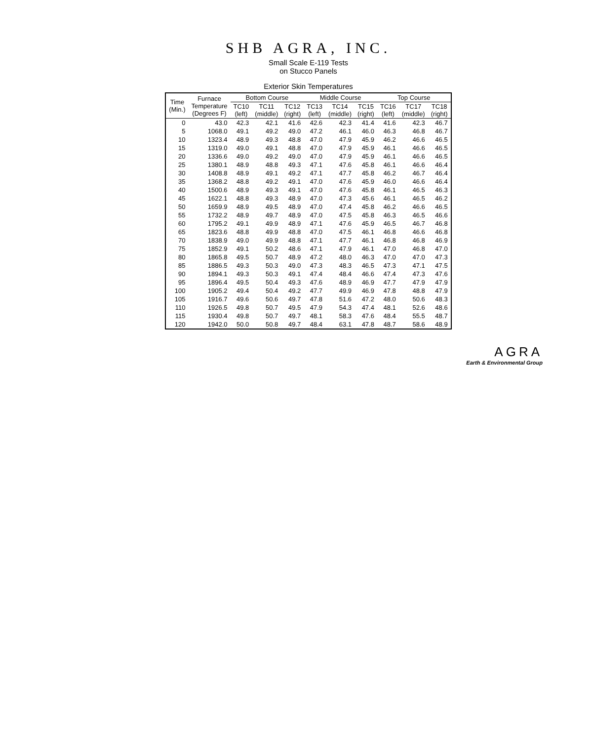SHB AGRA, INC.
Small Scale E-119 Tests
on Stucco Panels
Exterior Skin Temperatures
| Time (Min.) | Furnace Temperature (Degrees F) | Bottom Course | | | Middle Course | | | Top Course | | |
| --- | --- | --- | --- | --- | --- | --- | --- | --- | --- | --- |
| | | TC10 (left) | TC11 (middle) | TC12 (right) | TC13 (left) | TC14 (middle) | TC15 (right) | TC16 (left) | TC17 (middle) | TC18 (right) |
| 0 | 43.0 | 42.3 | 42.1 | 41.6 | 42.6 | 42.3 | 41.4 | 41.6 | 42.3 | 46.7 |
| 5 | 1068.0 | 49.1 | 49.2 | 49.0 | 47.2 | 46.1 | 46.0 | 46.3 | 46.8 | 46.7 |
| 10 | 1323.4 | 48.9 | 49.3 | 48.8 | 47.0 | 47.9 | 45.9 | 46.2 | 46.6 | 46.5 |
| 15 | 1319.0 | 49.0 | 49.1 | 48.8 | 47.0 | 47.9 | 45.9 | 46.1 | 46.6 | 46.5 |
| 20 | 1336.6 | 49.0 | 49.2 | 49.0 | 47.0 | 47.9 | 45.9 | 46.1 | 46.6 | 46.5 |
| 25 | 1380.1 | 48.9 | 48.8 | 49.3 | 47.1 | 47.6 | 45.8 | 46.1 | 46.6 | 46.4 |
| 30 | 1408.8 | 48.9 | 49.1 | 49.2 | 47.1 | 47.7 | 45.8 | 46.2 | 46.7 | 46.4 |
| 35 | 1368.2 | 48.8 | 49.2 | 49.1 | 47.0 | 47.6 | 45.9 | 46.0 | 46.6 | 46.4 |
| 40 | 1500.6 | 48.9 | 49.3 | 49.1 | 47.0 | 47.6 | 45.8 | 46.1 | 46.5 | 46.3 |
| 45 | 1622.1 | 48.8 | 49.3 | 48.9 | 47.0 | 47.3 | 45.6 | 46.1 | 46.5 | 46.2 |
| 50 | 1659.9 | 48.9 | 49.5 | 48.9 | 47.0 | 47.4 | 45.8 | 46.2 | 46.6 | 46.5 |
| 55 | 1732.2 | 48.9 | 49.7 | 48.9 | 47.0 | 47.5 | 45.8 | 46.3 | 46.5 | 46.6 |
| 60 | 1795.2 | 49.1 | 49.9 | 48.9 | 47.1 | 47.6 | 45.9 | 46.5 | 46.7 | 46.8 |
| 65 | 1823.6 | 48.8 | 49.9 | 48.8 | 47.0 | 47.5 | 46.1 | 46.8 | 46.6 | 46.8 |
| 70 | 1838.9 | 49.0 | 49.9 | 48.8 | 47.1 | 47.7 | 46.1 | 46.8 | 46.8 | 46.9 |
| 75 | 1852.9 | 49.1 | 50.2 | 48.6 | 47.1 | 47.9 | 46.1 | 47.0 | 46.8 | 47.0 |
| 80 | 1865.8 | 49.5 | 50.7 | 48.9 | 47.2 | 48.0 | 46.3 | 47.0 | 47.0 | 47.3 |
| 85 | 1886.5 | 49.3 | 50.3 | 49.0 | 47.3 | 48.3 | 46.5 | 47.3 | 47.1 | 47.5 |
| 90 | 1894.1 | 49.3 | 50.3 | 49.1 | 47.4 | 48.4 | 46.6 | 47.4 | 47.3 | 47.6 |
| 95 | 1896.4 | 49.5 | 50.4 | 49.3 | 47.6 | 48.9 | 46.9 | 47.7 | 47.9 | 47.9 |
| 100 | 1905.2 | 49.4 | 50.4 | 49.2 | 47.7 | 49.9 | 46.9 | 47.8 | 48.8 | 47.9 |
| 105 | 1916.7 | 49.6 | 50.6 | 49.7 | 47.8 | 51.6 | 47.2 | 48.0 | 50.6 | 48.3 |
| 110 | 1926.5 | 49.8 | 50.7 | 49.5 | 47.9 | 54.3 | 47.4 | 48.1 | 52.6 | 48.6 |
| 115 | 1930.4 | 49.8 | 50.7 | 49.7 | 48.1 | 58.3 | 47.6 | 48.4 | 55.5 | 48.7 |
| 120 | 1942.0 | 50.0 | 50.8 | 49.7 | 48.4 | 63.1 | 47.8 | 48.7 | 58.6 | 48.9 |
AGRA
Earth & Environmental Group